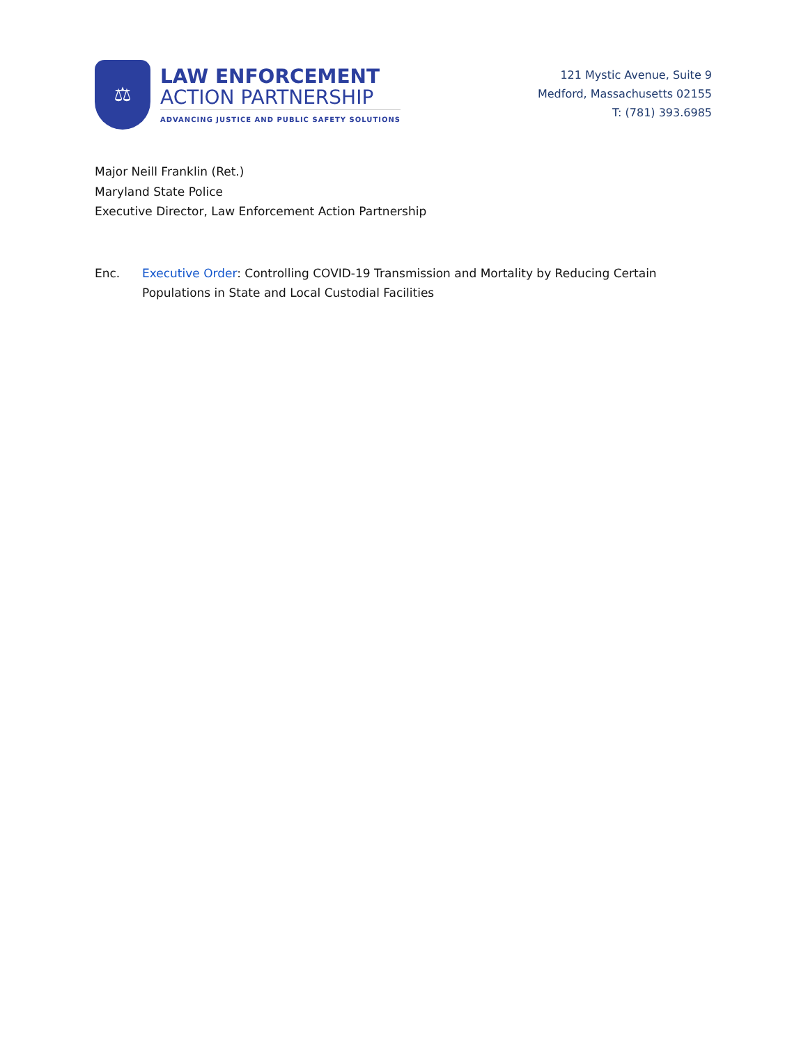⚖
LAW ENFORCEMENT
ACTION PARTNERSHIP
ADVANCING JUSTICE AND PUBLIC SAFETY SOLUTIONS
121 Mystic Avenue, Suite 9
Medford, Massachusetts 02155
T: (781) 393.6985
Major Neill Franklin (Ret.)
Maryland State Police
Executive Director, Law Enforcement Action Partnership
Enc. Executive Order: Controlling COVID-19 Transmission and Mortality by Reducing Certain Populations in State and Local Custodial Facilities